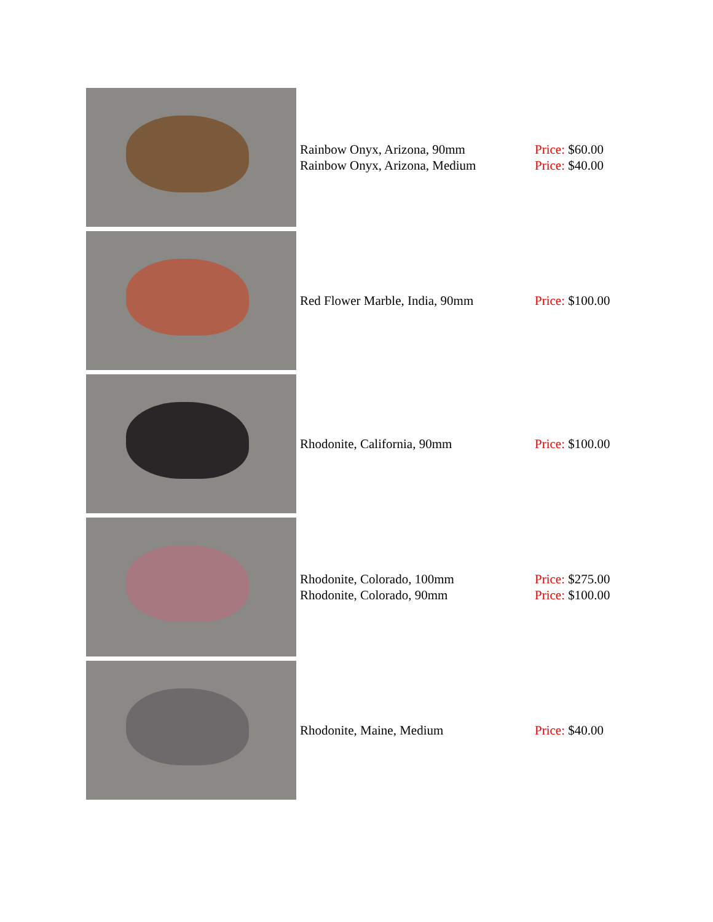| | Rainbow Onyx, Arizona, 90mm Rainbow Onyx, Arizona, Medium | Price: $60.00 Price: $40.00 |
| | Red Flower Marble, India, 90mm | Price: $100.00 |
| | Rhodonite, California, 90mm | Price: $100.00 |
| | Rhodonite, Colorado, 100mm Rhodonite, Colorado, 90mm | Price: $275.00 Price: $100.00 |
| | Rhodonite, Maine, Medium | Price: $40.00 |